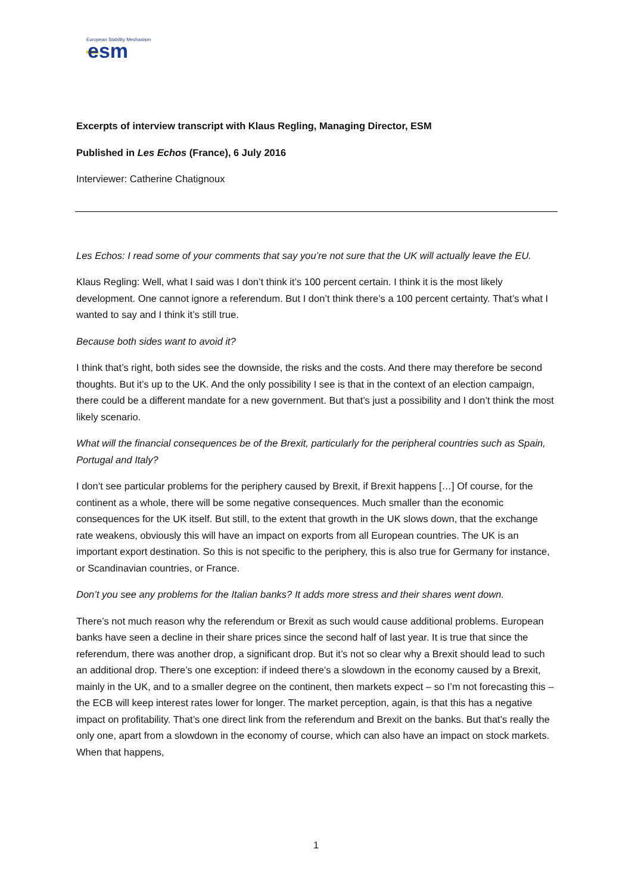European Stability Mechanism
esm
Excerpts of interview transcript with Klaus Regling, Managing Director, ESM
Published in Les Echos (France), 6 July 2016
Interviewer: Catherine Chatignoux
Les Echos: I read some of your comments that say you’re not sure that the UK will actually leave the EU.
Klaus Regling: Well, what I said was I don’t think it’s 100 percent certain. I think it is the most likely development. One cannot ignore a referendum. But I don’t think there’s a 100 percent certainty. That’s what I wanted to say and I think it’s still true.
Because both sides want to avoid it?
I think that’s right, both sides see the downside, the risks and the costs. And there may therefore be second thoughts. But it’s up to the UK. And the only possibility I see is that in the context of an election campaign, there could be a different mandate for a new government. But that’s just a possibility and I don’t think the most likely scenario.
What will the financial consequences be of the Brexit, particularly for the peripheral countries such as Spain, Portugal and Italy?
I don’t see particular problems for the periphery caused by Brexit, if Brexit happens […] Of course, for the continent as a whole, there will be some negative consequences. Much smaller than the economic consequences for the UK itself. But still, to the extent that growth in the UK slows down, that the exchange rate weakens, obviously this will have an impact on exports from all European countries. The UK is an important export destination. So this is not specific to the periphery, this is also true for Germany for instance, or Scandinavian countries, or France.
Don’t you see any problems for the Italian banks? It adds more stress and their shares went down.
There’s not much reason why the referendum or Brexit as such would cause additional problems. European banks have seen a decline in their share prices since the second half of last year. It is true that since the referendum, there was another drop, a significant drop. But it’s not so clear why a Brexit should lead to such an additional drop. There’s one exception: if indeed there’s a slowdown in the economy caused by a Brexit, mainly in the UK, and to a smaller degree on the continent, then markets expect – so I’m not forecasting this – the ECB will keep interest rates lower for longer. The market perception, again, is that this has a negative impact on profitability. That’s one direct link from the referendum and Brexit on the banks. But that’s really the only one, apart from a slowdown in the economy of course, which can also have an impact on stock markets. When that happens,
1